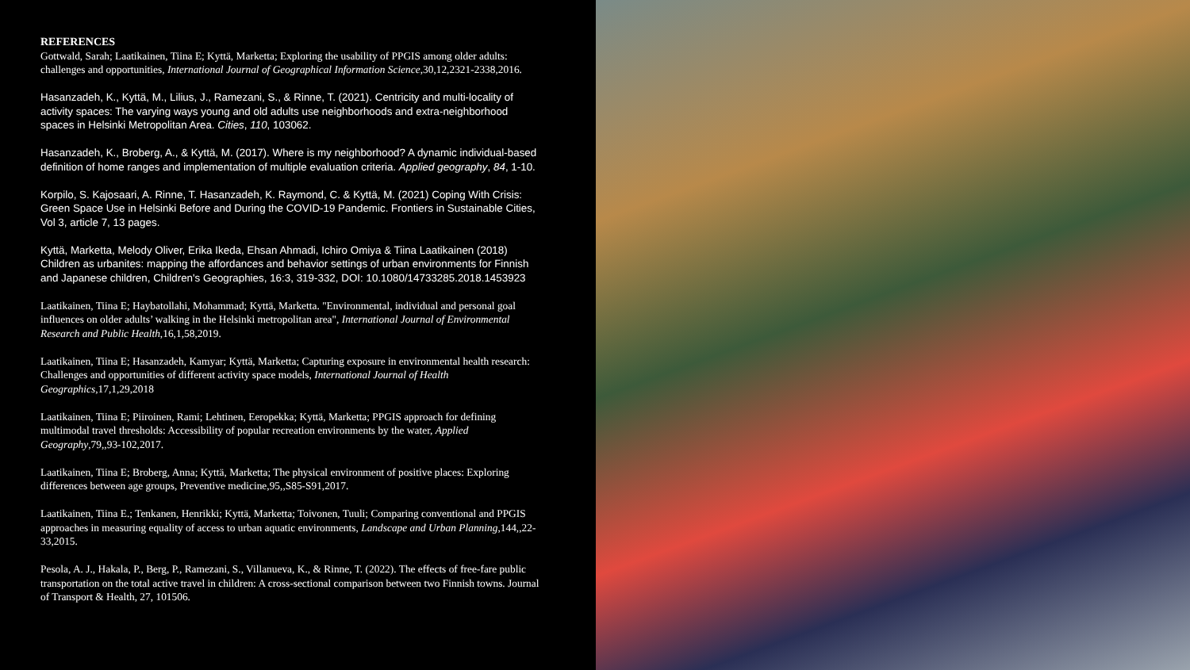REFERENCES
Gottwald, Sarah; Laatikainen, Tiina E; Kyttä, Marketta; Exploring the usability of PPGIS among older adults: challenges and opportunities, International Journal of Geographical Information Science,30,12,2321-2338,2016.
Hasanzadeh, K., Kyttä, M., Lilius, J., Ramezani, S., & Rinne, T. (2021). Centricity and multi-locality of activity spaces: The varying ways young and old adults use neighborhoods and extra-neighborhood spaces in Helsinki Metropolitan Area. Cities, 110, 103062.
Hasanzadeh, K., Broberg, A., & Kyttä, M. (2017). Where is my neighborhood? A dynamic individual-based definition of home ranges and implementation of multiple evaluation criteria. Applied geography, 84, 1-10.
Korpilo, S. Kajosaari, A. Rinne, T. Hasanzadeh, K. Raymond, C. & Kyttä, M. (2021) Coping With Crisis: Green Space Use in Helsinki Before and During the COVID-19 Pandemic. Frontiers in Sustainable Cities, Vol 3, article 7, 13 pages.
Kyttä, Marketta, Melody Oliver, Erika Ikeda, Ehsan Ahmadi, Ichiro Omiya & Tiina Laatikainen (2018) Children as urbanites: mapping the affordances and behavior settings of urban environments for Finnish and Japanese children, Children's Geographies, 16:3, 319-332, DOI: 10.1080/14733285.2018.1453923
Laatikainen, Tiina E; Haybatollahi, Mohammad; Kyttä, Marketta. "Environmental, individual and personal goal influences on older adults’ walking in the Helsinki metropolitan area", International Journal of Environmental Research and Public Health,16,1,58,2019.
Laatikainen, Tiina E; Hasanzadeh, Kamyar; Kyttä, Marketta; Capturing exposure in environmental health research: Challenges and opportunities of different activity space models, International Journal of Health Geographics,17,1,29,2018
Laatikainen, Tiina E; Piiroinen, Rami; Lehtinen, Eeropekka; Kyttä, Marketta; PPGIS approach for defining multimodal travel thresholds: Accessibility of popular recreation environments by the water, Applied Geography,79,,93-102,2017.
Laatikainen, Tiina E; Broberg, Anna; Kyttä, Marketta; The physical environment of positive places: Exploring differences between age groups, Preventive medicine,95,,S85-S91,2017.
Laatikainen, Tiina E.; Tenkanen, Henrikki; Kyttä, Marketta; Toivonen, Tuuli; Comparing conventional and PPGIS approaches in measuring equality of access to urban aquatic environments, Landscape and Urban Planning,144,,22-33,2015.
Pesola, A. J., Hakala, P., Berg, P., Ramezani, S., Villanueva, K., & Rinne, T. (2022). The effects of free-fare public transportation on the total active travel in children: A cross-sectional comparison between two Finnish towns. Journal of Transport & Health, 27, 101506.